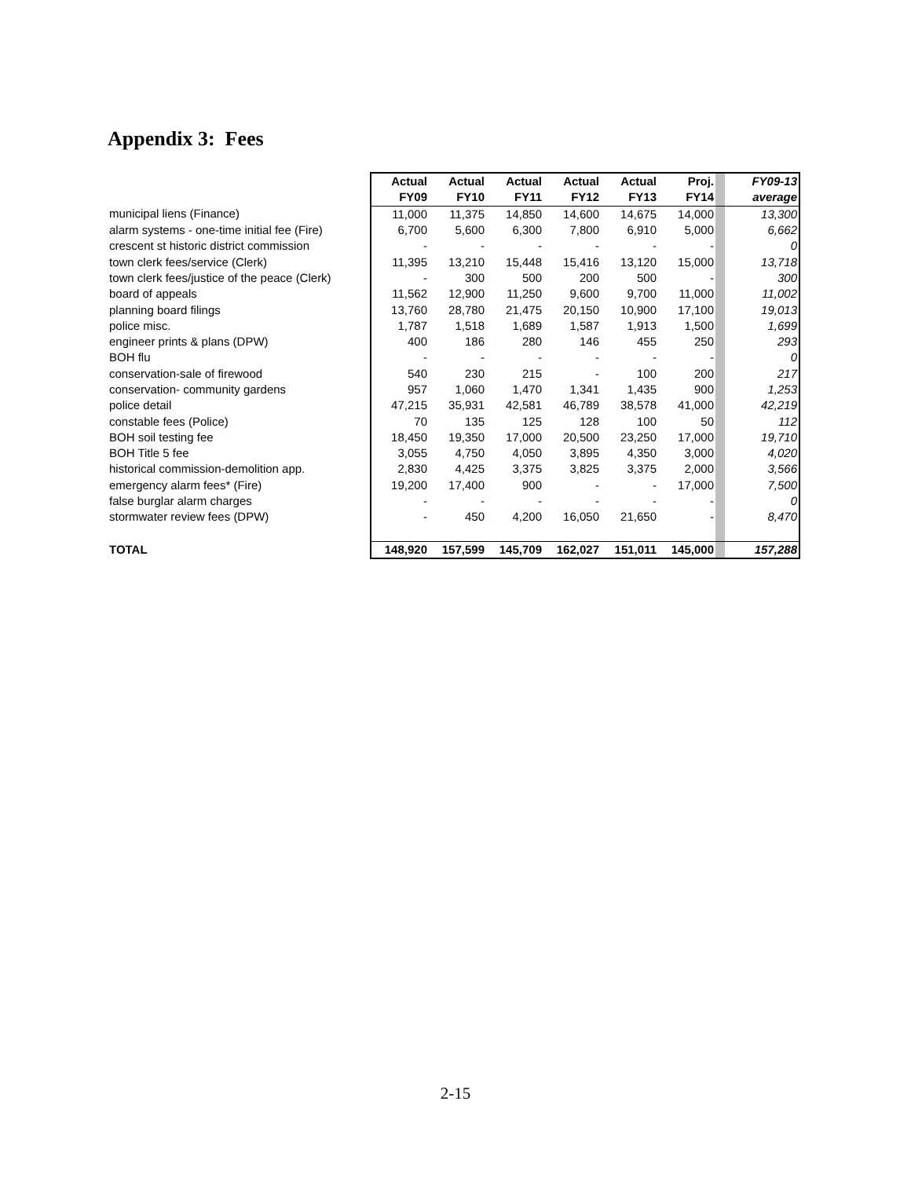Appendix 3: Fees
| | Actual | Actual | Actual | Actual | Actual | Proj. | | FY09-13 |
| --- | --- | --- | --- | --- | --- | --- | --- | --- |
| | FY09 | FY10 | FY11 | FY12 | FY13 | FY14 | | average |
| municipal liens (Finance) | 11,000 | 11,375 | 14,850 | 14,600 | 14,675 | 14,000 | | 13,300 |
| alarm systems - one-time initial fee (Fire) | 6,700 | 5,600 | 6,300 | 7,800 | 6,910 | 5,000 | | 6,662 |
| crescent st historic district commission | - | - | - | - | - | - | | 0 |
| town clerk fees/service (Clerk) | 11,395 | 13,210 | 15,448 | 15,416 | 13,120 | 15,000 | | 13,718 |
| town clerk fees/justice of the peace (Clerk) | - | 300 | 500 | 200 | 500 | - | | 300 |
| board of appeals | 11,562 | 12,900 | 11,250 | 9,600 | 9,700 | 11,000 | | 11,002 |
| planning board filings | 13,760 | 28,780 | 21,475 | 20,150 | 10,900 | 17,100 | | 19,013 |
| police misc. | 1,787 | 1,518 | 1,689 | 1,587 | 1,913 | 1,500 | | 1,699 |
| engineer prints & plans (DPW) | 400 | 186 | 280 | 146 | 455 | 250 | | 293 |
| BOH flu | - | - | - | - | - | - | | 0 |
| conservation-sale of firewood | 540 | 230 | 215 | - | 100 | 200 | | 217 |
| conservation- community gardens | 957 | 1,060 | 1,470 | 1,341 | 1,435 | 900 | | 1,253 |
| police detail | 47,215 | 35,931 | 42,581 | 46,789 | 38,578 | 41,000 | | 42,219 |
| constable fees (Police) | 70 | 135 | 125 | 128 | 100 | 50 | | 112 |
| BOH soil testing fee | 18,450 | 19,350 | 17,000 | 20,500 | 23,250 | 17,000 | | 19,710 |
| BOH Title 5 fee | 3,055 | 4,750 | 4,050 | 3,895 | 4,350 | 3,000 | | 4,020 |
| historical commission-demolition app. | 2,830 | 4,425 | 3,375 | 3,825 | 3,375 | 2,000 | | 3,566 |
| emergency alarm fees* (Fire) | 19,200 | 17,400 | 900 | - | - | 17,000 | | 7,500 |
| false burglar alarm charges | - | - | - | - | - | - | | 0 |
| stormwater review fees (DPW) | - | 450 | 4,200 | 16,050 | 21,650 | - | | 8,470 |
| TOTAL | 148,920 | 157,599 | 145,709 | 162,027 | 151,011 | 145,000 | | 157,288 |
2-15